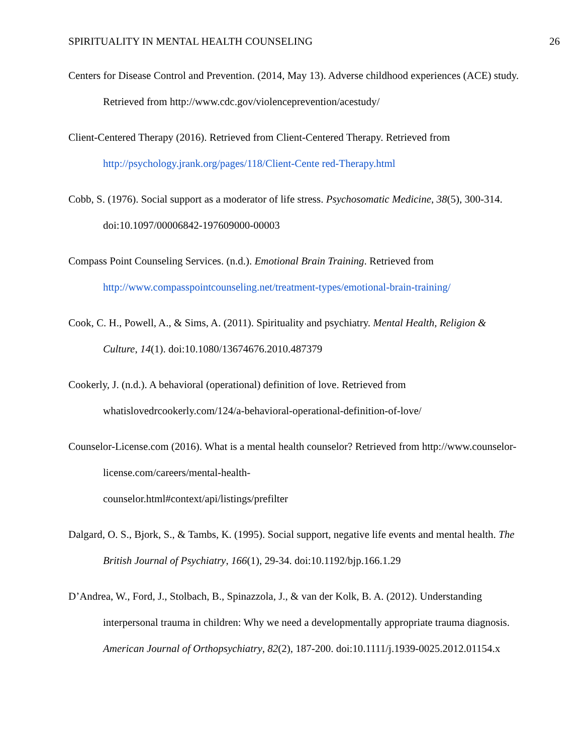SPIRITUALITY IN MENTAL HEALTH COUNSELING 26
Centers for Disease Control and Prevention. (2014, May 13). Adverse childhood experiences (ACE) study. Retrieved from http://www.cdc.gov/violenceprevention/acestudy/
Client-Centered Therapy (2016). Retrieved from Client-Centered Therapy. Retrieved from http://psychology.jrank.org/pages/118/Client-Cente red-Therapy.html
Cobb, S. (1976). Social support as a moderator of life stress. Psychosomatic Medicine, 38(5), 300-314. doi:10.1097/00006842-197609000-00003
Compass Point Counseling Services. (n.d.). Emotional Brain Training. Retrieved from http://www.compasspointcounseling.net/treatment-types/emotional-brain-training/
Cook, C. H., Powell, A., & Sims, A. (2011). Spirituality and psychiatry. Mental Health, Religion & Culture, 14(1). doi:10.1080/13674676.2010.487379
Cookerly, J. (n.d.). A behavioral (operational) definition of love. Retrieved from whatislovedrcookerly.com/124/a-behavioral-operational-definition-of-love/
Counselor-License.com (2016). What is a mental health counselor? Retrieved from http://www.counselor-license.com/careers/mental-health-
counselor.html#context/api/listings/prefilter
Dalgard, O. S., Bjork, S., & Tambs, K. (1995). Social support, negative life events and mental health. The British Journal of Psychiatry, 166(1), 29-34. doi:10.1192/bjp.166.1.29
D’Andrea, W., Ford, J., Stolbach, B., Spinazzola, J., & van der Kolk, B. A. (2012). Understanding interpersonal trauma in children: Why we need a developmentally appropriate trauma diagnosis. American Journal of Orthopsychiatry, 82(2), 187-200. doi:10.1111/j.1939-0025.2012.01154.x